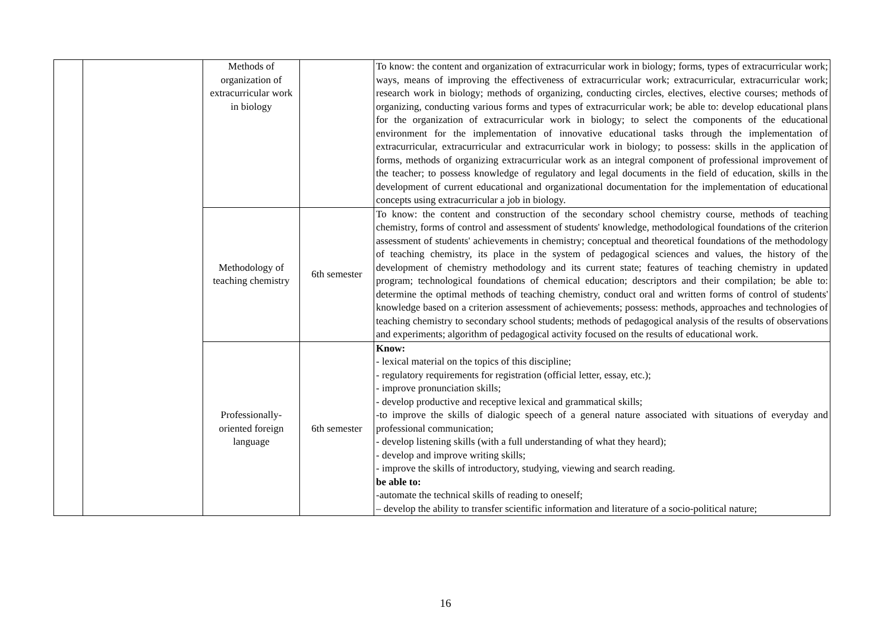| | | Methods of organization of extracurricular work in biology | | To know: the content and organization of extracurricular work in biology; forms, types of extracurricular work; ways, means of improving the effectiveness of extracurricular work; extracurricular, extracurricular work; research work in biology; methods of organizing, conducting circles, electives, elective courses; methods of organizing, conducting various forms and types of extracurricular work; be able to: develop educational plans for the organization of extracurricular work in biology; to select the components of the educational environment for the implementation of innovative educational tasks through the implementation of extracurricular, extracurricular and extracurricular work in biology; to possess: skills in the application of forms, methods of organizing extracurricular work as an integral component of professional improvement of the teacher; to possess knowledge of regulatory and legal documents in the field of education, skills in the development of current educational and organizational documentation for the implementation of educational concepts using extracurricular a job in biology. |
| | | Methodology of teaching chemistry | 6th semester | To know: the content and construction of the secondary school chemistry course, methods of teaching chemistry, forms of control and assessment of students' knowledge, methodological foundations of the criterion assessment of students' achievements in chemistry; conceptual and theoretical foundations of the methodology of teaching chemistry, its place in the system of pedagogical sciences and values, the history of the development of chemistry methodology and its current state; features of teaching chemistry in updated program; technological foundations of chemical education; descriptors and their compilation; be able to: determine the optimal methods of teaching chemistry, conduct oral and written forms of control of students' knowledge based on a criterion assessment of achievements; possess: methods, approaches and technologies of teaching chemistry to secondary school students; methods of pedagogical analysis of the results of observations and experiments; algorithm of pedagogical activity focused on the results of educational work. |
| | | Professionally-oriented foreign language | 6th semester | Know: - lexical material on the topics of this discipline; - regulatory requirements for registration (official letter, essay, etc.); - improve pronunciation skills; - develop productive and receptive lexical and grammatical skills; -to improve the skills of dialogic speech of a general nature associated with situations of everyday and professional communication; - develop listening skills (with a full understanding of what they heard); - develop and improve writing skills; - improve the skills of introductory, studying, viewing and search reading. be able to: -automate the technical skills of reading to oneself; – develop the ability to transfer scientific information and literature of a socio-political nature; |
16